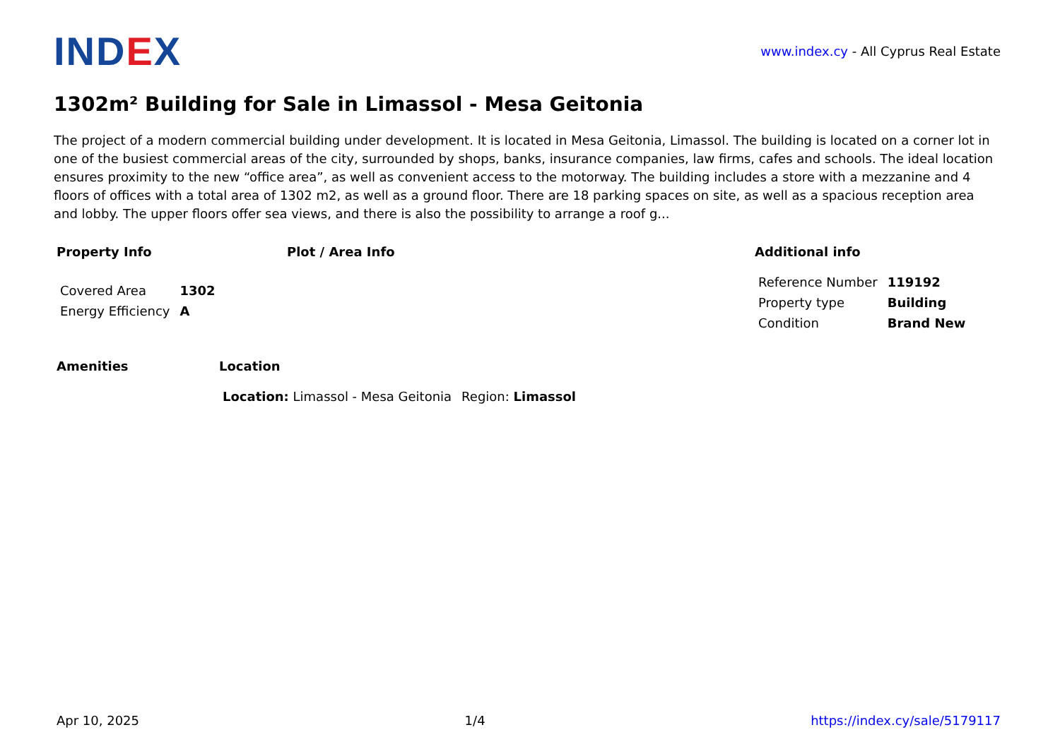IND EX
www.index.cy - All Cyprus Real Estate
1302m² Building for Sale in Limassol - Mesa Geitonia
The project of a modern commercial building under development. It is located in Mesa Geitonia, Limassol. The building is located on a corner lot in one of the busiest commercial areas of the city, surrounded by shops, banks, insurance companies, law firms, cafes and schools. The ideal location ensures proximity to the new “office area”, as well as convenient access to the motorway. The building includes a store with a mezzanine and 4 floors of offices with a total area of 1302 m2, as well as a ground floor. There are 18 parking spaces on site, as well as a spacious reception area and lobby. The upper floors offer sea views, and there is also the possibility to arrange a roof g...
Property Info
| Covered Area | 1302 |
| Energy Efficiency | A |
Plot / Area Info Additional info
| Reference Number | 119192 |
| Property type | Building |
| Condition | Brand New |
Amenities Location
| Location: Limassol - Mesa Geitonia | Region: Limassol |
Apr 10, 2025 1/4 https://index.cy/sale/5179117